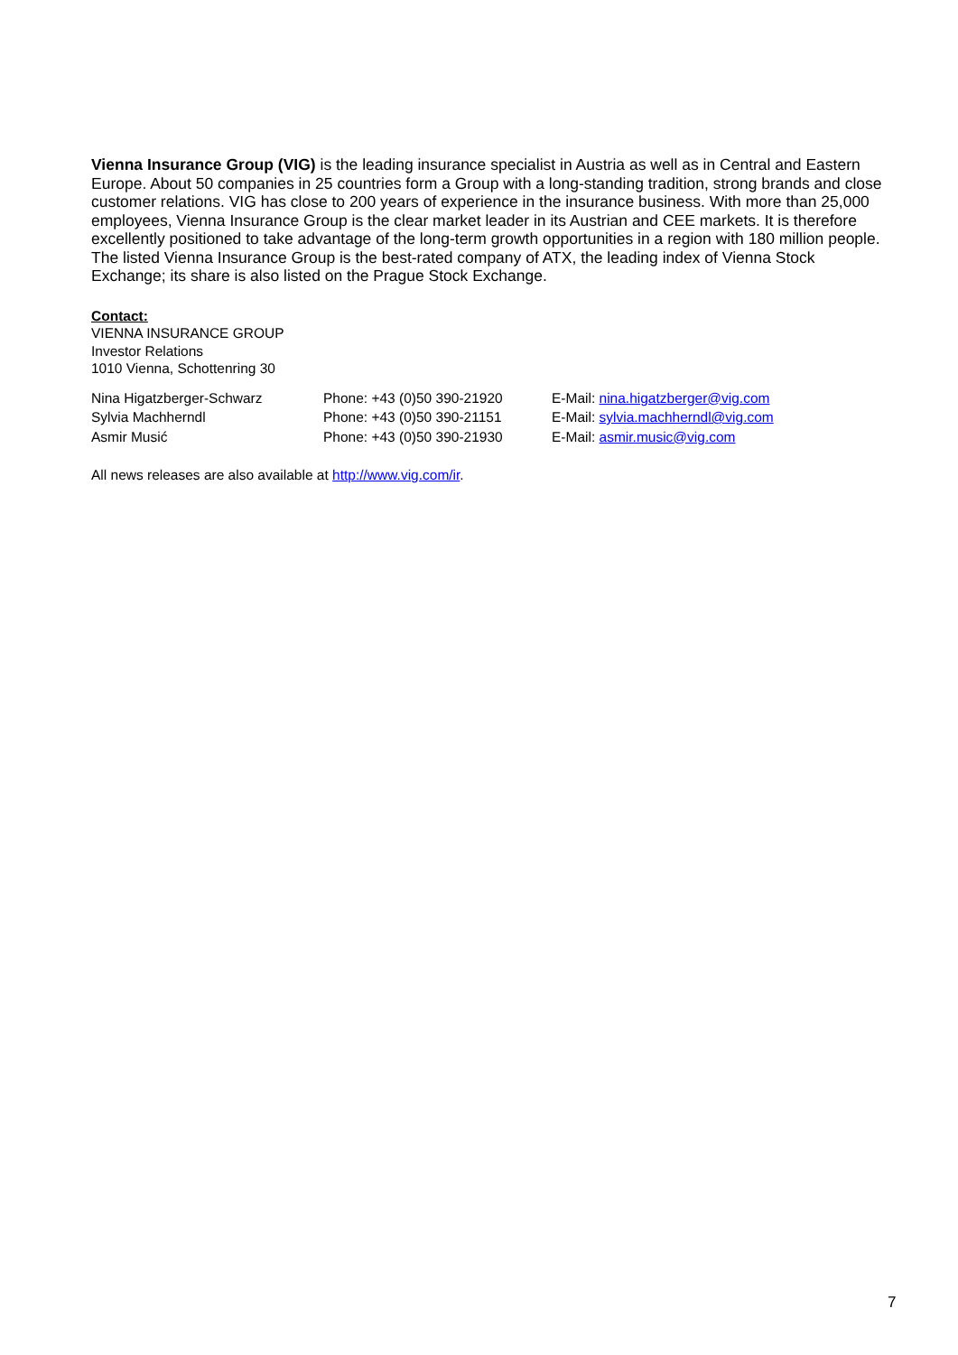Vienna Insurance Group (VIG) is the leading insurance specialist in Austria as well as in Central and Eastern Europe. About 50 companies in 25 countries form a Group with a long-standing tradition, strong brands and close customer relations. VIG has close to 200 years of experience in the insurance business. With more than 25,000 employees, Vienna Insurance Group is the clear market leader in its Austrian and CEE markets. It is therefore excellently positioned to take advantage of the long-term growth opportunities in a region with 180 million people. The listed Vienna Insurance Group is the best-rated company of ATX, the leading index of Vienna Stock Exchange; its share is also listed on the Prague Stock Exchange.
Contact:
VIENNA INSURANCE GROUP
Investor Relations
1010 Vienna, Schottenring 30
| Nina Higatzberger-Schwarz | Phone: +43 (0)50 390-21920 | E-Mail: nina.higatzberger@vig.com |
| Sylvia Machherndl | Phone: +43 (0)50 390-21151 | E-Mail: sylvia.machherndl@vig.com |
| Asmir Musić | Phone: +43 (0)50 390-21930 | E-Mail: asmir.music@vig.com |
All news releases are also available at http://www.vig.com/ir.
7